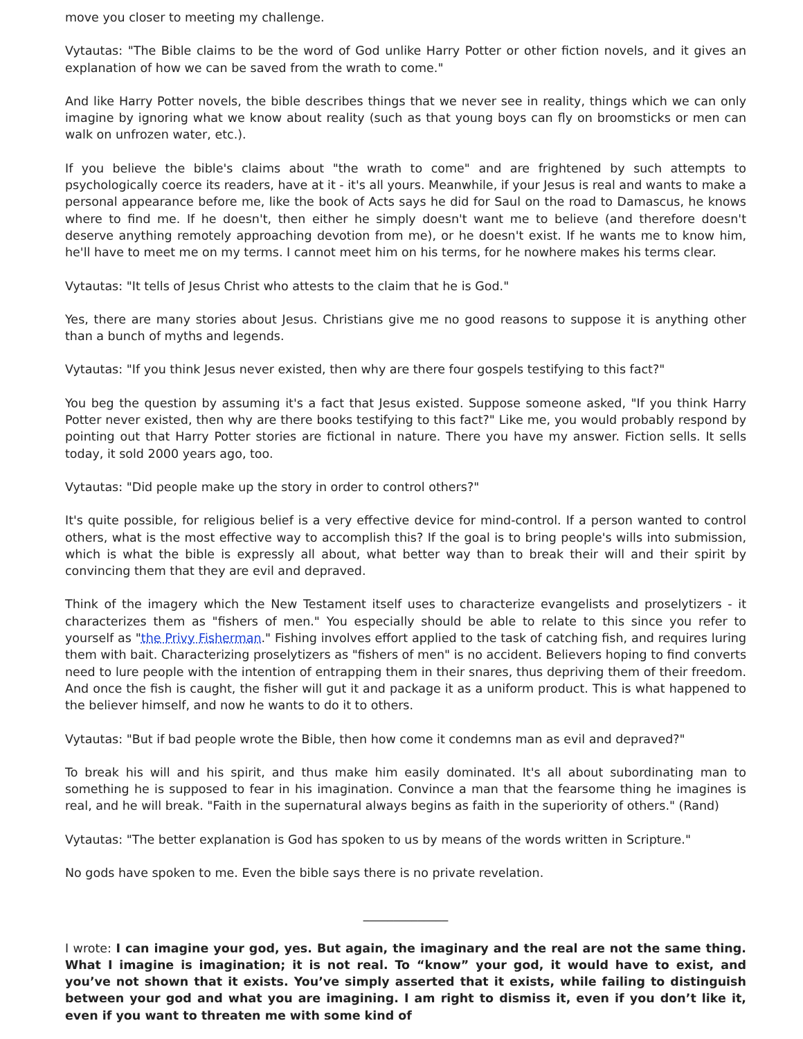move you closer to meeting my challenge.
Vytautas: "The Bible claims to be the word of God unlike Harry Potter or other fiction novels, and it gives an explanation of how we can be saved from the wrath to come."
And like Harry Potter novels, the bible describes things that we never see in reality, things which we can only imagine by ignoring what we know about reality (such as that young boys can fly on broomsticks or men can walk on unfrozen water, etc.).
If you believe the bible's claims about "the wrath to come" and are frightened by such attempts to psychologically coerce its readers, have at it - it's all yours. Meanwhile, if your Jesus is real and wants to make a personal appearance before me, like the book of Acts says he did for Saul on the road to Damascus, he knows where to find me. If he doesn't, then either he simply doesn't want me to believe (and therefore doesn't deserve anything remotely approaching devotion from me), or he doesn't exist. If he wants me to know him, he'll have to meet me on my terms. I cannot meet him on his terms, for he nowhere makes his terms clear.
Vytautas: "It tells of Jesus Christ who attests to the claim that he is God."
Yes, there are many stories about Jesus. Christians give me no good reasons to suppose it is anything other than a bunch of myths and legends.
Vytautas: "If you think Jesus never existed, then why are there four gospels testifying to this fact?"
You beg the question by assuming it's a fact that Jesus existed. Suppose someone asked, "If you think Harry Potter never existed, then why are there books testifying to this fact?" Like me, you would probably respond by pointing out that Harry Potter stories are fictional in nature. There you have my answer. Fiction sells. It sells today, it sold 2000 years ago, too.
Vytautas: "Did people make up the story in order to control others?"
It's quite possible, for religious belief is a very effective device for mind-control. If a person wanted to control others, what is the most effective way to accomplish this? If the goal is to bring people's wills into submission, which is what the bible is expressly all about, what better way than to break their will and their spirit by convincing them that they are evil and depraved.
Think of the imagery which the New Testament itself uses to characterize evangelists and proselytizers - it characterizes them as "fishers of men." You especially should be able to relate to this since you refer to yourself as "the Privy Fisherman." Fishing involves effort applied to the task of catching fish, and requires luring them with bait. Characterizing proselytizers as "fishers of men" is no accident. Believers hoping to find converts need to lure people with the intention of entrapping them in their snares, thus depriving them of their freedom. And once the fish is caught, the fisher will gut it and package it as a uniform product. This is what happened to the believer himself, and now he wants to do it to others.
Vytautas: "But if bad people wrote the Bible, then how come it condemns man as evil and depraved?"
To break his will and his spirit, and thus make him easily dominated. It's all about subordinating man to something he is supposed to fear in his imagination. Convince a man that the fearsome thing he imagines is real, and he will break. "Faith in the supernatural always begins as faith in the superiority of others." (Rand)
Vytautas: "The better explanation is God has spoken to us by means of the words written in Scripture."
No gods have spoken to me. Even the bible says there is no private revelation.
______________
I wrote: I can imagine your god, yes. But again, the imaginary and the real are not the same thing. What I imagine is imagination; it is not real. To “know” your god, it would have to exist, and you’ve not shown that it exists. You’ve simply asserted that it exists, while failing to distinguish between your god and what you are imagining. I am right to dismiss it, even if you don’t like it, even if you want to threaten me with some kind of